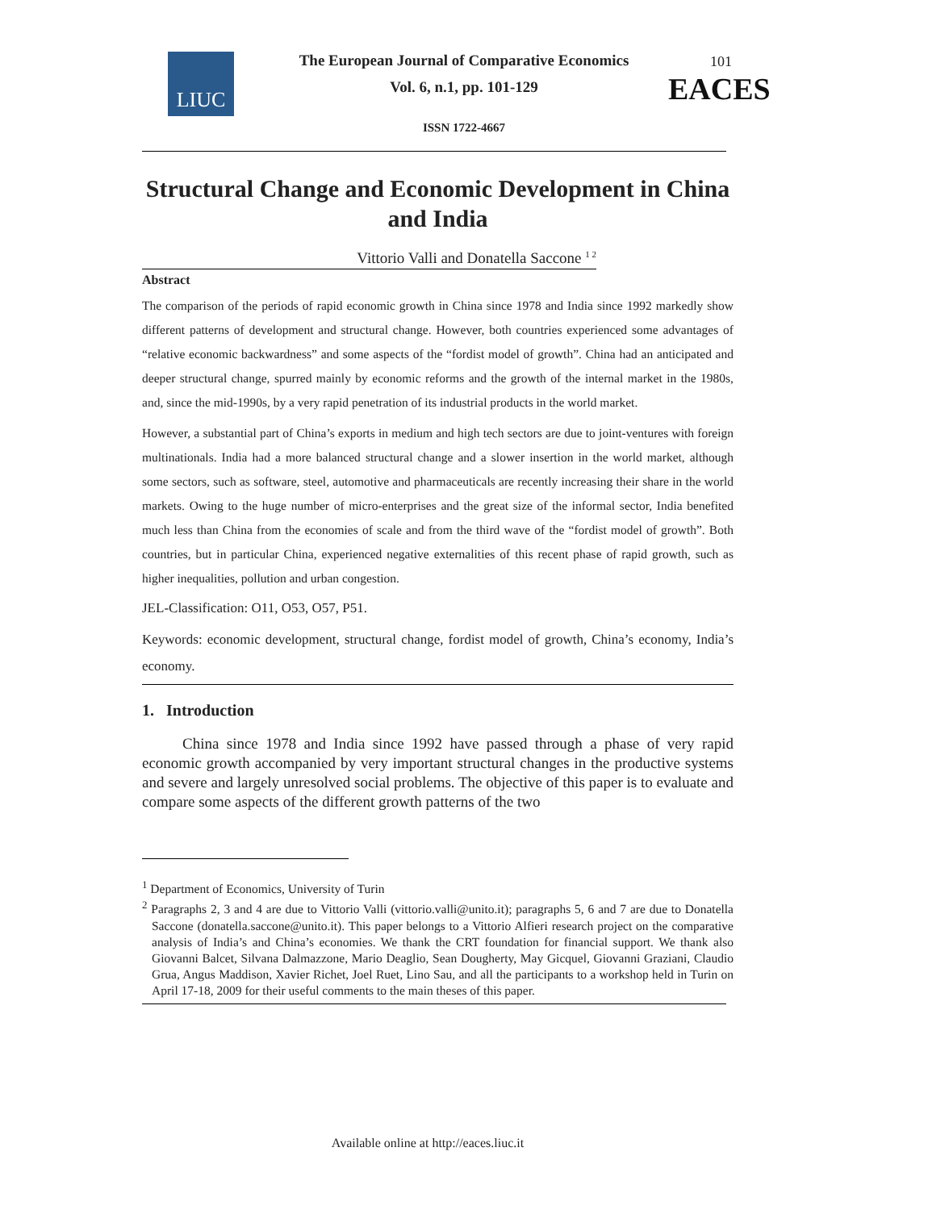LIUC
The European Journal of Comparative Economics
Vol. 6, n.1, pp. 101-129
101
EACES
ISSN 1722-4667
Structural Change and Economic Development in China and India
Vittorio Valli and Donatella Saccone <sup>1 2</sup>
Abstract
The comparison of the periods of rapid economic growth in China since 1978 and India since 1992 markedly show different patterns of development and structural change. However, both countries experienced some advantages of “relative economic backwardness” and some aspects of the “fordist model of growth”. China had an anticipated and deeper structural change, spurred mainly by economic reforms and the growth of the internal market in the 1980s, and, since the mid-1990s, by a very rapid penetration of its industrial products in the world market.
However, a substantial part of China’s exports in medium and high tech sectors are due to joint-ventures with foreign multinationals. India had a more balanced structural change and a slower insertion in the world market, although some sectors, such as software, steel, automotive and pharmaceuticals are recently increasing their share in the world markets. Owing to the huge number of micro-enterprises and the great size of the informal sector, India benefited much less than China from the economies of scale and from the third wave of the “fordist model of growth”. Both countries, but in particular China, experienced negative externalities of this recent phase of rapid growth, such as higher inequalities, pollution and urban congestion.
JEL-Classification: O11, O53, O57, P51.
Keywords: economic development, structural change, fordist model of growth, China’s economy, India’s economy.
1. Introduction
China since 1978 and India since 1992 have passed through a phase of very rapid economic growth accompanied by very important structural changes in the productive systems and severe and largely unresolved social problems. The objective of this paper is to evaluate and compare some aspects of the different growth patterns of the two
<sup>1</sup> Department of Economics, University of Turin
<sup>2</sup> Paragraphs 2, 3 and 4 are due to Vittorio Valli (vittorio.valli@unito.it); paragraphs 5, 6 and 7 are due to Donatella Saccone (donatella.saccone@unito.it). This paper belongs to a Vittorio Alfieri research project on the comparative analysis of India’s and China’s economies. We thank the CRT foundation for financial support. We thank also Giovanni Balcet, Silvana Dalmazzone, Mario Deaglio, Sean Dougherty, May Gicquel, Giovanni Graziani, Claudio Grua, Angus Maddison, Xavier Richet, Joel Ruet, Lino Sau, and all the participants to a workshop held in Turin on April 17-18, 2009 for their useful comments to the main theses of this paper.
Available online at http://eaces.liuc.it